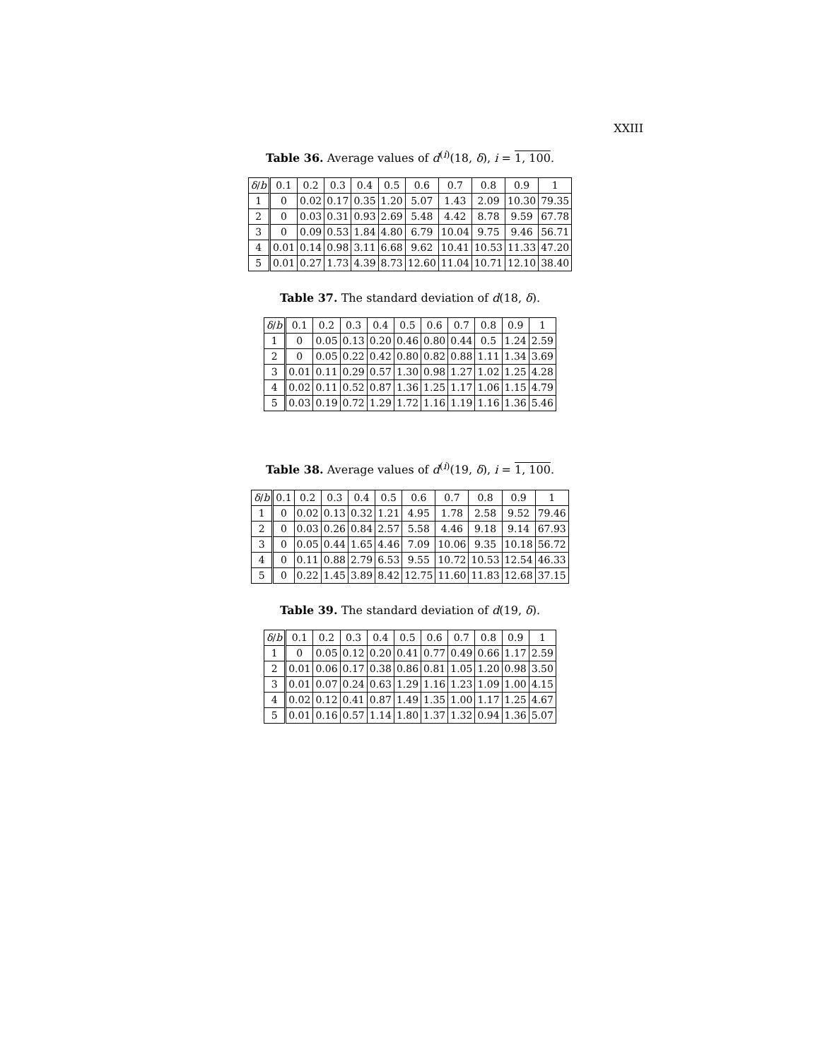XXIII
Table 36. Average values of d<sup>(i)</sup>(18, δ), i = 1, 100.
| δ / b | 0.1 | 0.2 | 0.3 | 0.4 | 0.5 | 0.6 | 0.7 | 0.8 | 0.9 | 1 |
| --- | --- | --- | --- | --- | --- | --- | --- | --- | --- | --- |
| 1 | 0 | 0.02 | 0.17 | 0.35 | 1.20 | 5.07 | 1.43 | 2.09 | 10.30 | 79.35 |
| 2 | 0 | 0.03 | 0.31 | 0.93 | 2.69 | 5.48 | 4.42 | 8.78 | 9.59 | 67.78 |
| 3 | 0 | 0.09 | 0.53 | 1.84 | 4.80 | 6.79 | 10.04 | 9.75 | 9.46 | 56.71 |
| 4 | 0.01 | 0.14 | 0.98 | 3.11 | 6.68 | 9.62 | 10.41 | 10.53 | 11.33 | 47.20 |
| 5 | 0.01 | 0.27 | 1.73 | 4.39 | 8.73 | 12.60 | 11.04 | 10.71 | 12.10 | 38.40 |
Table 37. The standard deviation of d(18, δ).
| δ / b | 0.1 | 0.2 | 0.3 | 0.4 | 0.5 | 0.6 | 0.7 | 0.8 | 0.9 | 1 |
| --- | --- | --- | --- | --- | --- | --- | --- | --- | --- | --- |
| 1 | 0 | 0.05 | 0.13 | 0.20 | 0.46 | 0.80 | 0.44 | 0.5 | 1.24 | 2.59 |
| 2 | 0 | 0.05 | 0.22 | 0.42 | 0.80 | 0.82 | 0.88 | 1.11 | 1.34 | 3.69 |
| 3 | 0.01 | 0.11 | 0.29 | 0.57 | 1.30 | 0.98 | 1.27 | 1.02 | 1.25 | 4.28 |
| 4 | 0.02 | 0.11 | 0.52 | 0.87 | 1.36 | 1.25 | 1.17 | 1.06 | 1.15 | 4.79 |
| 5 | 0.03 | 0.19 | 0.72 | 1.29 | 1.72 | 1.16 | 1.19 | 1.16 | 1.36 | 5.46 |
Table 38. Average values of d<sup>(i)</sup>(19, δ), i = 1, 100.
| δ / b | 0.1 | 0.2 | 0.3 | 0.4 | 0.5 | 0.6 | 0.7 | 0.8 | 0.9 | 1 |
| --- | --- | --- | --- | --- | --- | --- | --- | --- | --- | --- |
| 1 | 0 | 0.02 | 0.13 | 0.32 | 1.21 | 4.95 | 1.78 | 2.58 | 9.52 | 79.46 |
| 2 | 0 | 0.03 | 0.26 | 0.84 | 2.57 | 5.58 | 4.46 | 9.18 | 9.14 | 67.93 |
| 3 | 0 | 0.05 | 0.44 | 1.65 | 4.46 | 7.09 | 10.06 | 9.35 | 10.18 | 56.72 |
| 4 | 0 | 0.11 | 0.88 | 2.79 | 6.53 | 9.55 | 10.72 | 10.53 | 12.54 | 46.33 |
| 5 | 0 | 0.22 | 1.45 | 3.89 | 8.42 | 12.75 | 11.60 | 11.83 | 12.68 | 37.15 |
Table 39. The standard deviation of d(19, δ).
| δ / b | 0.1 | 0.2 | 0.3 | 0.4 | 0.5 | 0.6 | 0.7 | 0.8 | 0.9 | 1 |
| --- | --- | --- | --- | --- | --- | --- | --- | --- | --- | --- |
| 1 | 0 | 0.05 | 0.12 | 0.20 | 0.41 | 0.77 | 0.49 | 0.66 | 1.17 | 2.59 |
| 2 | 0.01 | 0.06 | 0.17 | 0.38 | 0.86 | 0.81 | 1.05 | 1.20 | 0.98 | 3.50 |
| 3 | 0.01 | 0.07 | 0.24 | 0.63 | 1.29 | 1.16 | 1.23 | 1.09 | 1.00 | 4.15 |
| 4 | 0.02 | 0.12 | 0.41 | 0.87 | 1.49 | 1.35 | 1.00 | 1.17 | 1.25 | 4.67 |
| 5 | 0.01 | 0.16 | 0.57 | 1.14 | 1.80 | 1.37 | 1.32 | 0.94 | 1.36 | 5.07 |